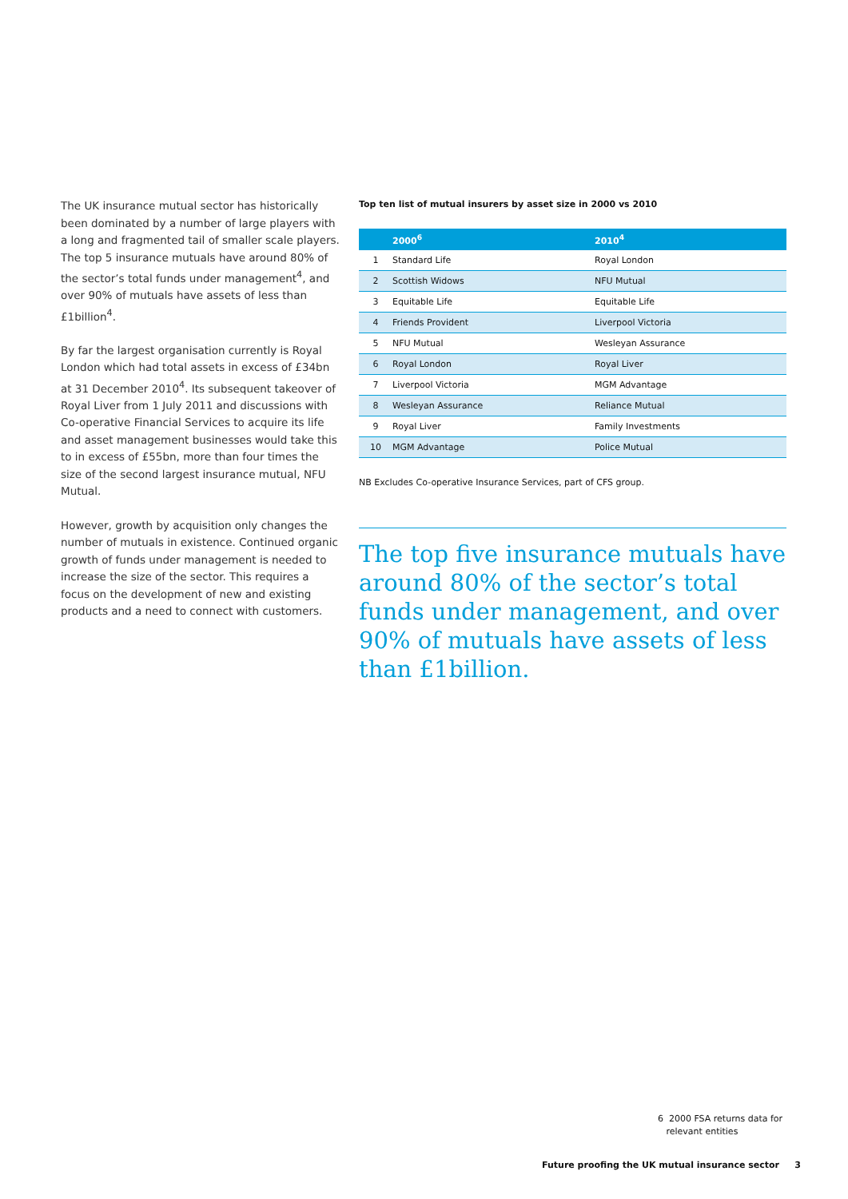The UK insurance mutual sector has historically been dominated by a number of large players with a long and fragmented tail of smaller scale players. The top 5 insurance mutuals have around 80% of the sector’s total funds under management<sup>4</sup>, and over 90% of mutuals have assets of less than £1billion<sup>4</sup>.
By far the largest organisation currently is Royal London which had total assets in excess of £34bn at 31 December 2010<sup>4</sup>. Its subsequent takeover of Royal Liver from 1 July 2011 and discussions with Co-operative Financial Services to acquire its life and asset management businesses would take this to in excess of £55bn, more than four times the size of the second largest insurance mutual, NFU Mutual.
However, growth by acquisition only changes the number of mutuals in existence. Continued organic growth of funds under management is needed to increase the size of the sector. This requires a focus on the development of new and existing products and a need to connect with customers.
Top ten list of mutual insurers by asset size in 2000 vs 2010
| | 2000<sup>6</sup> | 2010<sup>4</sup> |
| --- | --- | --- |
| 1 | Standard Life | Royal London |
| 2 | Scottish Widows | NFU Mutual |
| 3 | Equitable Life | Equitable Life |
| 4 | Friends Provident | Liverpool Victoria |
| 5 | NFU Mutual | Wesleyan Assurance |
| 6 | Royal London | Royal Liver |
| 7 | Liverpool Victoria | MGM Advantage |
| 8 | Wesleyan Assurance | Reliance Mutual |
| 9 | Royal Liver | Family Investments |
| 10 | MGM Advantage | Police Mutual |
NB Excludes Co-operative Insurance Services, part of CFS group.
The top five insurance mutuals have around 80% of the sector’s total funds under management, and over 90% of mutuals have assets of less than £1billion.
6 2000 FSA returns data for
relevant entities
Future proofing the UK mutual insurance sector 3